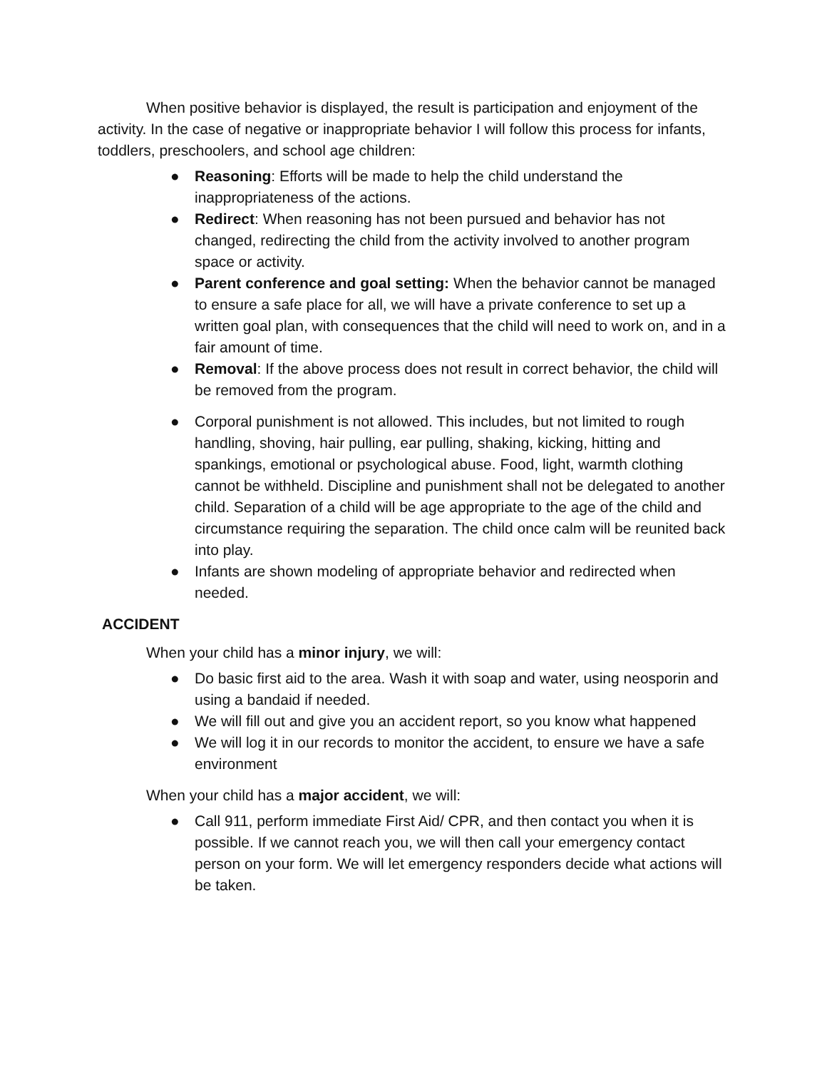When positive behavior is displayed, the result is participation and enjoyment of the activity. In the case of negative or inappropriate behavior I will follow this process for infants, toddlers, preschoolers, and school age children:
● Reasoning: Efforts will be made to help the child understand the inappropriateness of the actions.
● Redirect: When reasoning has not been pursued and behavior has not changed, redirecting the child from the activity involved to another program space or activity.
● Parent conference and goal setting: When the behavior cannot be managed to ensure a safe place for all, we will have a private conference to set up a written goal plan, with consequences that the child will need to work on, and in a fair amount of time.
● Removal: If the above process does not result in correct behavior, the child will be removed from the program.
● Corporal punishment is not allowed. This includes, but not limited to rough handling, shoving, hair pulling, ear pulling, shaking, kicking, hitting and spankings, emotional or psychological abuse. Food, light, warmth clothing cannot be withheld. Discipline and punishment shall not be delegated to another child. Separation of a child will be age appropriate to the age of the child and circumstance requiring the separation. The child once calm will be reunited back into play.
● Infants are shown modeling of appropriate behavior and redirected when needed.
ACCIDENT
When your child has a minor injury, we will:
● Do basic first aid to the area. Wash it with soap and water, using neosporin and using a bandaid if needed.
● We will fill out and give you an accident report, so you know what happened
● We will log it in our records to monitor the accident, to ensure we have a safe environment
When your child has a major accident, we will:
● Call 911, perform immediate First Aid/ CPR, and then contact you when it is possible. If we cannot reach you, we will then call your emergency contact person on your form. We will let emergency responders decide what actions will be taken.